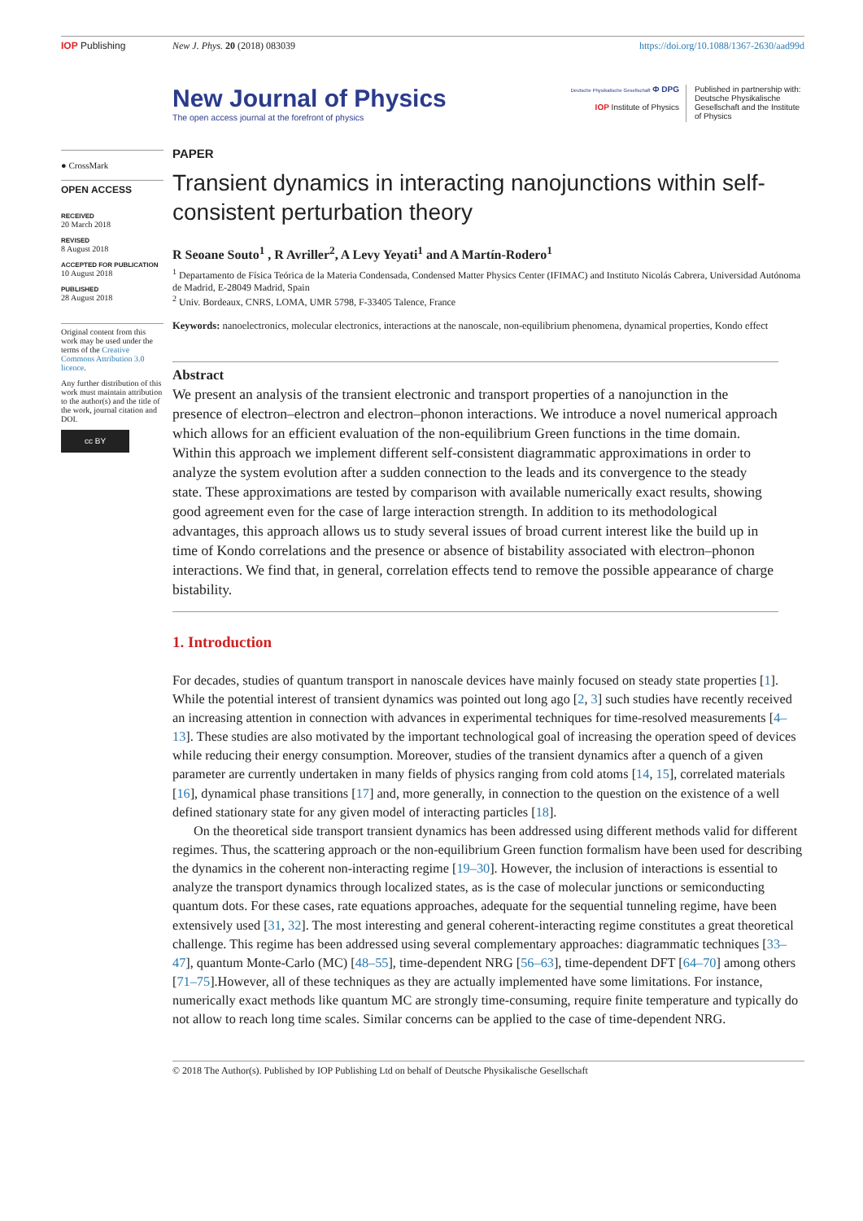IOP Publishing New J. Phys. 20 (2018) 083039 https://doi.org/10.1088/1367-2630/aad99d
New Journal of Physics
The open access journal at the forefront of physics
Deutsche Physikalische Gesellschaft Φ DPG
IOP Institute of Physics
Published in partnership with: Deutsche Physikalische Gesellschaft and the Institute of Physics
● CrossMark
OPEN ACCESS
RECEIVED
20 March 2018
REVISED
8 August 2018
ACCEPTED FOR PUBLICATION
10 August 2018
PUBLISHED
28 August 2018
Original content from this work may be used under the terms of the Creative Commons Attribution 3.0 licence.
Any further distribution of this work must maintain attribution to the author(s) and the title of the work, journal citation and DOI.
cc BY
PAPER
Transient dynamics in interacting nanojunctions within self-consistent perturbation theory
R Seoane Souto<sup>1</sup> , R Avriller<sup>2</sup>, A Levy Yeyati<sup>1</sup> and A Martín-Rodero<sup>1</sup>
<sup>1</sup> Departamento de Física Teórica de la Materia Condensada, Condensed Matter Physics Center (IFIMAC) and Instituto Nicolás Cabrera, Universidad Autónoma de Madrid, E-28049 Madrid, Spain
<sup>2</sup> Univ. Bordeaux, CNRS, LOMA, UMR 5798, F-33405 Talence, France
Keywords: nanoelectronics, molecular electronics, interactions at the nanoscale, non-equilibrium phenomena, dynamical properties, Kondo effect
Abstract
We present an analysis of the transient electronic and transport properties of a nanojunction in the presence of electron–electron and electron–phonon interactions. We introduce a novel numerical approach which allows for an efficient evaluation of the non-equilibrium Green functions in the time domain. Within this approach we implement different self-consistent diagrammatic approximations in order to analyze the system evolution after a sudden connection to the leads and its convergence to the steady state. These approximations are tested by comparison with available numerically exact results, showing good agreement even for the case of large interaction strength. In addition to its methodological advantages, this approach allows us to study several issues of broad current interest like the build up in time of Kondo correlations and the presence or absence of bistability associated with electron–phonon interactions. We find that, in general, correlation effects tend to remove the possible appearance of charge bistability.
1. Introduction
For decades, studies of quantum transport in nanoscale devices have mainly focused on steady state properties [1]. While the potential interest of transient dynamics was pointed out long ago [2, 3] such studies have recently received an increasing attention in connection with advances in experimental techniques for time-resolved measurements [4–13]. These studies are also motivated by the important technological goal of increasing the operation speed of devices while reducing their energy consumption. Moreover, studies of the transient dynamics after a quench of a given parameter are currently undertaken in many fields of physics ranging from cold atoms [14, 15], correlated materials [16], dynamical phase transitions [17] and, more generally, in connection to the question on the existence of a well defined stationary state for any given model of interacting particles [18].
On the theoretical side transport transient dynamics has been addressed using different methods valid for different regimes. Thus, the scattering approach or the non-equilibrium Green function formalism have been used for describing the dynamics in the coherent non-interacting regime [19–30]. However, the inclusion of interactions is essential to analyze the transport dynamics through localized states, as is the case of molecular junctions or semiconducting quantum dots. For these cases, rate equations approaches, adequate for the sequential tunneling regime, have been extensively used [31, 32]. The most interesting and general coherent-interacting regime constitutes a great theoretical challenge. This regime has been addressed using several complementary approaches: diagrammatic techniques [33–47], quantum Monte-Carlo (MC) [48–55], time-dependent NRG [56–63], time-dependent DFT [64–70] among others [71–75].However, all of these techniques as they are actually implemented have some limitations. For instance, numerically exact methods like quantum MC are strongly time-consuming, require finite temperature and typically do not allow to reach long time scales. Similar concerns can be applied to the case of time-dependent NRG.
© 2018 The Author(s). Published by IOP Publishing Ltd on behalf of Deutsche Physikalische Gesellschaft